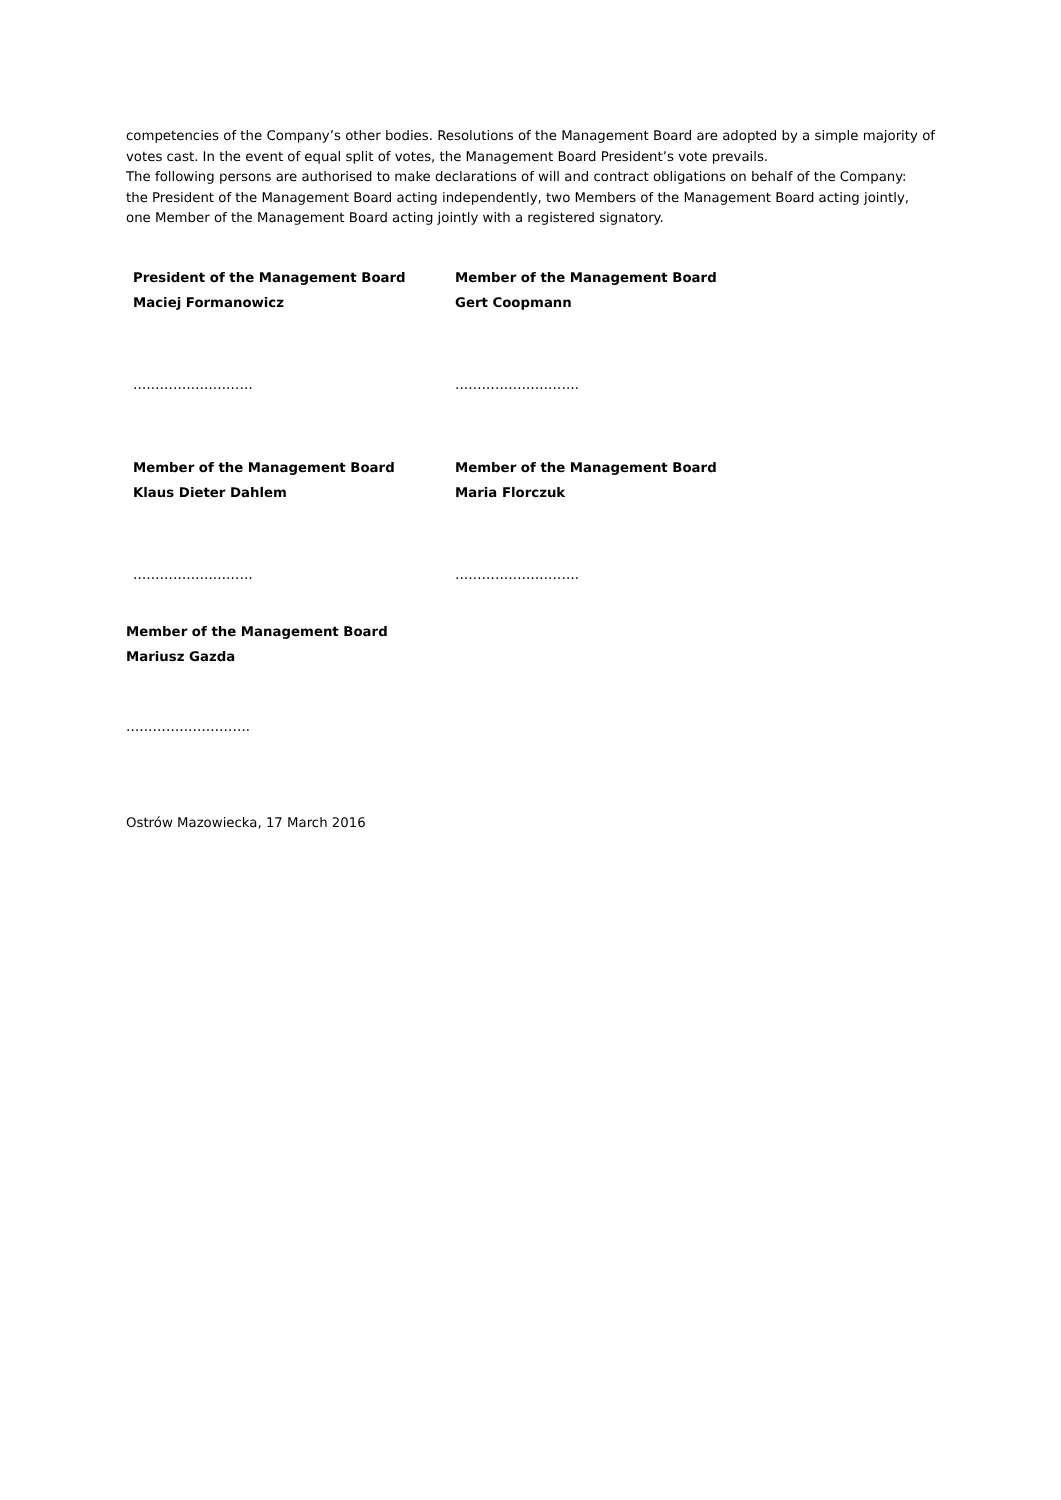competencies of the Company’s other bodies. Resolutions of the Management Board are adopted by a simple majority of votes cast. In the event of equal split of votes, the Management Board President’s vote prevails.
The following persons are authorised to make declarations of will and contract obligations on behalf of the Company:
the President of the Management Board acting independently, two Members of the Management Board acting jointly, one Member of the Management Board acting jointly with a registered signatory.
President of the Management Board
Maciej Formanowicz
Member of the Management Board
Gert Coopmann
……………………… ……………………….
Member of the Management Board
Klaus Dieter Dahlem
Member of the Management Board
Maria Florczuk
……………………… ……………………….
Member of the Management Board
Mariusz Gazda
……………………….
Ostrów Mazowiecka, 17 March 2016